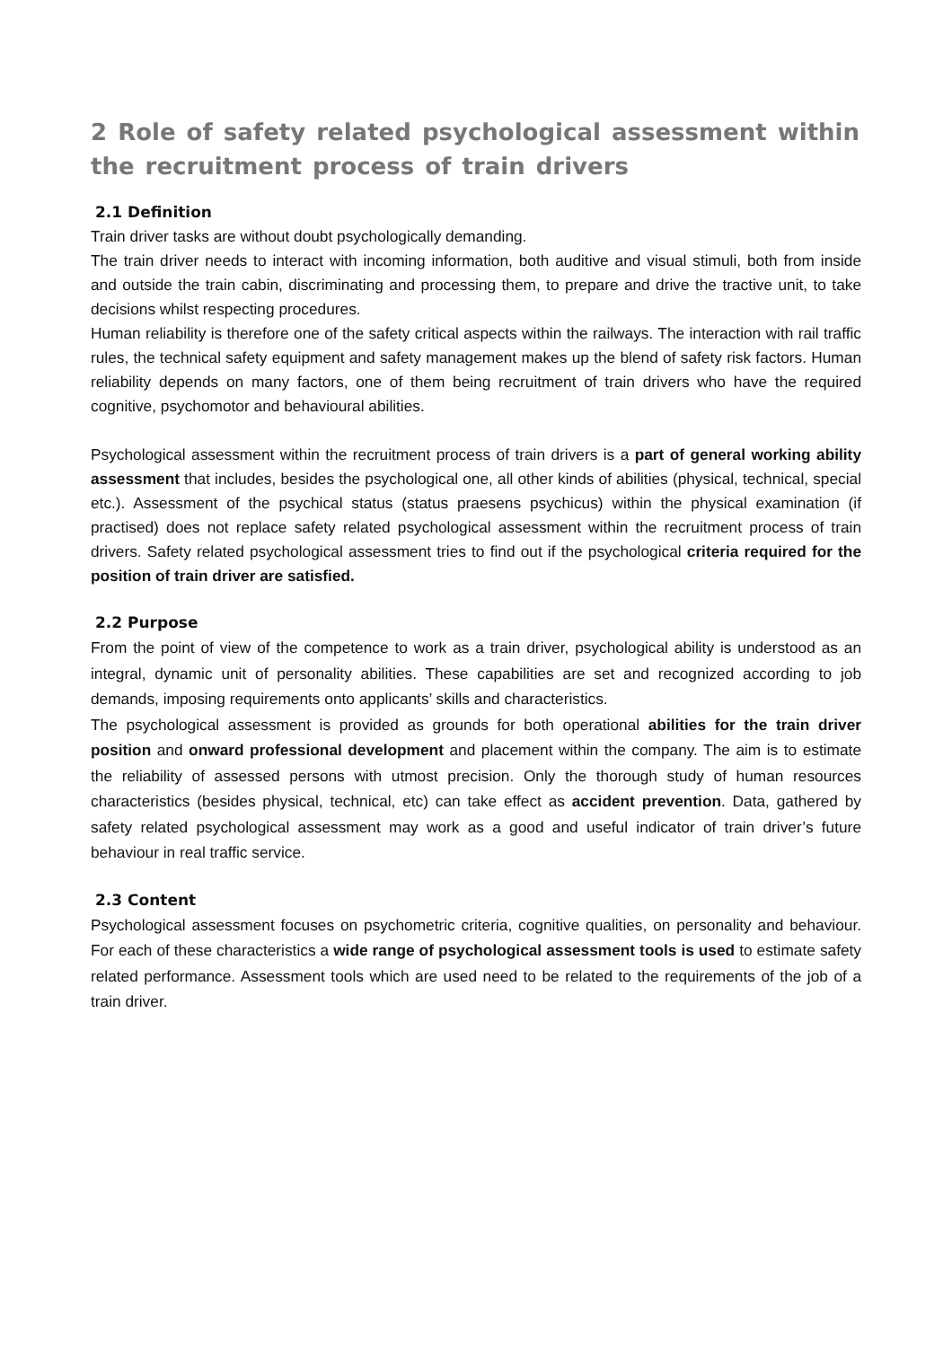2 Role of safety related psychological assessment within the recruitment process of train drivers
2.1 Definition
Train driver tasks are without doubt psychologically demanding.
The train driver needs to interact with incoming information, both auditive and visual stimuli, both from inside and outside the train cabin, discriminating and processing them, to prepare and drive the tractive unit, to take decisions whilst respecting procedures.
Human reliability is therefore one of the safety critical aspects within the railways. The interaction with rail traffic rules, the technical safety equipment and safety management makes up the blend of safety risk factors. Human reliability depends on many factors, one of them being recruitment of train drivers who have the required cognitive, psychomotor and behavioural abilities.
Psychological assessment within the recruitment process of train drivers is a part of general working ability assessment that includes, besides the psychological one, all other kinds of abilities (physical, technical, special etc.). Assessment of the psychical status (status praesens psychicus) within the physical examination (if practised) does not replace safety related psychological assessment within the recruitment process of train drivers. Safety related psychological assessment tries to find out if the psychological criteria required for the position of train driver are satisfied.
2.2 Purpose
From the point of view of the competence to work as a train driver, psychological ability is understood as an integral, dynamic unit of personality abilities. These capabilities are set and recognized according to job demands, imposing requirements onto applicants’ skills and characteristics.
The psychological assessment is provided as grounds for both operational abilities for the train driver position and onward professional development and placement within the company. The aim is to estimate the reliability of assessed persons with utmost precision. Only the thorough study of human resources characteristics (besides physical, technical, etc) can take effect as accident prevention. Data, gathered by safety related psychological assessment may work as a good and useful indicator of train driver’s future behaviour in real traffic service.
2.3 Content
Psychological assessment focuses on psychometric criteria, cognitive qualities, on personality and behaviour. For each of these characteristics a wide range of psychological assessment tools is used to estimate safety related performance. Assessment tools which are used need to be related to the requirements of the job of a train driver.